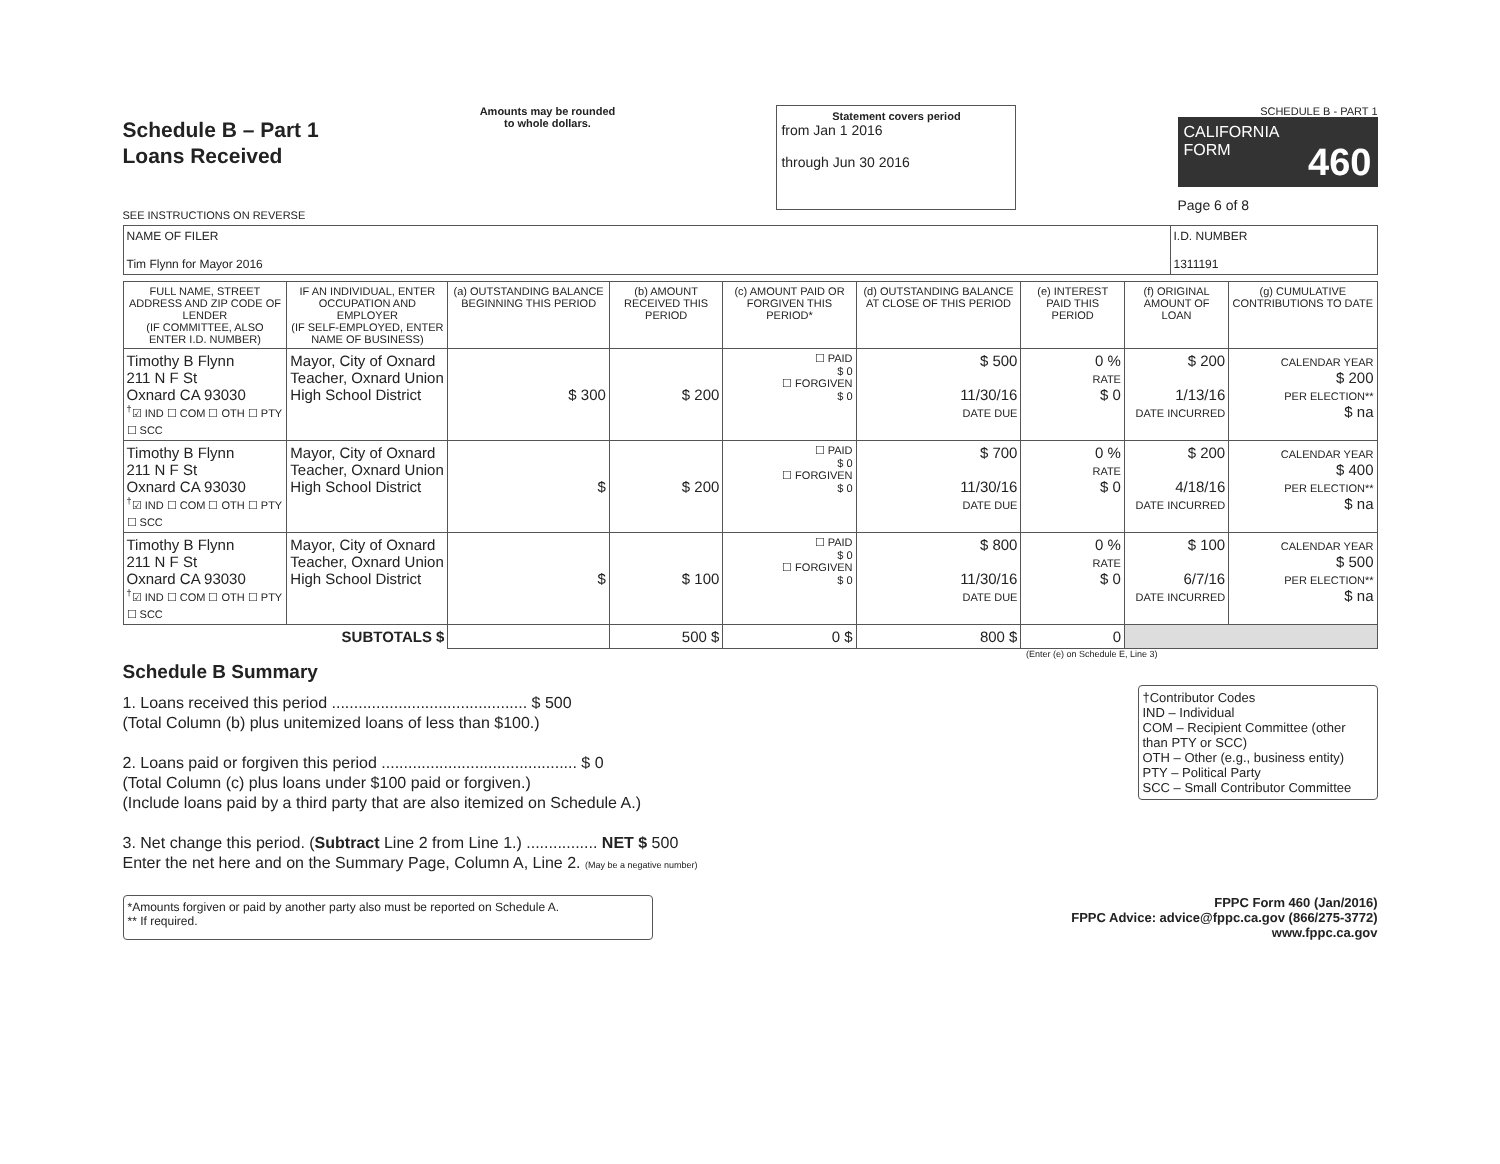Schedule B – Part 1
Loans Received
SEE INSTRUCTIONS ON REVERSE
Amounts may be rounded
to whole dollars.
Statement covers period
from Jan 1 2016
through Jun 30 2016
SCHEDULE B - PART 1
CALIFORNIA
FORM 460
Page 6 of 8
| NAME OF FILER Tim Flynn for Mayor 2016 | I.D. NUMBER 1311191 |
| FULL NAME, STREET ADDRESS AND ZIP CODE OF LENDER (IF COMMITTEE, ALSO ENTER I.D. NUMBER) | IF AN INDIVIDUAL, ENTER OCCUPATION AND EMPLOYER (IF SELF-EMPLOYED, ENTER NAME OF BUSINESS) | (a) OUTSTANDING BALANCE BEGINNING THIS PERIOD | (b) AMOUNT RECEIVED THIS PERIOD | (c) AMOUNT PAID OR FORGIVEN THIS PERIOD* | (d) OUTSTANDING BALANCE AT CLOSE OF THIS PERIOD | (e) INTEREST PAID THIS PERIOD | (f) ORIGINAL AMOUNT OF LOAN | (g) CUMULATIVE CONTRIBUTIONS TO DATE |
| --- | --- | --- | --- | --- | --- | --- | --- | --- |
| Timothy B Flynn 211 N F St Oxnard CA 93030 <sup>†</sup>☑ IND ☐ COM ☐ OTH ☐ PTY ☐ SCC | Mayor, City of Oxnard Teacher, Oxnard Union High School District | $ 300 | $ 200 | ☐ PAID $ 0 ☐ FORGIVEN $ 0 | $ 500 11/30/16 DATE DUE | 0 % RATE $ 0 | $ 200 1/13/16 DATE INCURRED | CALENDAR YEAR $ 200 PER ELECTION** $ na |
| Timothy B Flynn 211 N F St Oxnard CA 93030 <sup>†</sup>☑ IND ☐ COM ☐ OTH ☐ PTY ☐ SCC | Mayor, City of Oxnard Teacher, Oxnard Union High School District | $ | $ 200 | ☐ PAID $ 0 ☐ FORGIVEN $ 0 | $ 700 11/30/16 DATE DUE | 0 % RATE $ 0 | $ 200 4/18/16 DATE INCURRED | CALENDAR YEAR $ 400 PER ELECTION** $ na |
| Timothy B Flynn 211 N F St Oxnard CA 93030 <sup>†</sup>☑ IND ☐ COM ☐ OTH ☐ PTY ☐ SCC | Mayor, City of Oxnard Teacher, Oxnard Union High School District | $ | $ 100 | ☐ PAID $ 0 ☐ FORGIVEN $ 0 | $ 800 11/30/16 DATE DUE | 0 % RATE $ 0 | $ 100 6/7/16 DATE INCURRED | CALENDAR YEAR $ 500 PER ELECTION** $ na |
| SUBTOTALS $ | | | 500 $ | 0 $ | 800 $ | 0 | | |
(Enter (e) on Schedule E, Line 3)
Schedule B Summary
†Contributor Codes
IND – Individual
COM – Recipient Committee (other than PTY or SCC)
OTH – Other (e.g., business entity)
PTY – Political Party
SCC – Small Contributor Committee
1. Loans received this period ............................................ $ 500
(Total Column (b) plus unitemized loans of less than $100.)
2. Loans paid or forgiven this period ............................................ $ 0
(Total Column (c) plus loans under $100 paid or forgiven.)
(Include loans paid by a third party that are also itemized on Schedule A.)
3. Net change this period. (Subtract Line 2 from Line 1.) ................ NET $ 500
Enter the net here and on the Summary Page, Column A, Line 2. (May be a negative number)
*Amounts forgiven or paid by another party also must be reported on Schedule A.
** If required.
FPPC Form 460 (Jan/2016)
FPPC Advice: advice@fppc.ca.gov (866/275-3772)
www.fppc.ca.gov